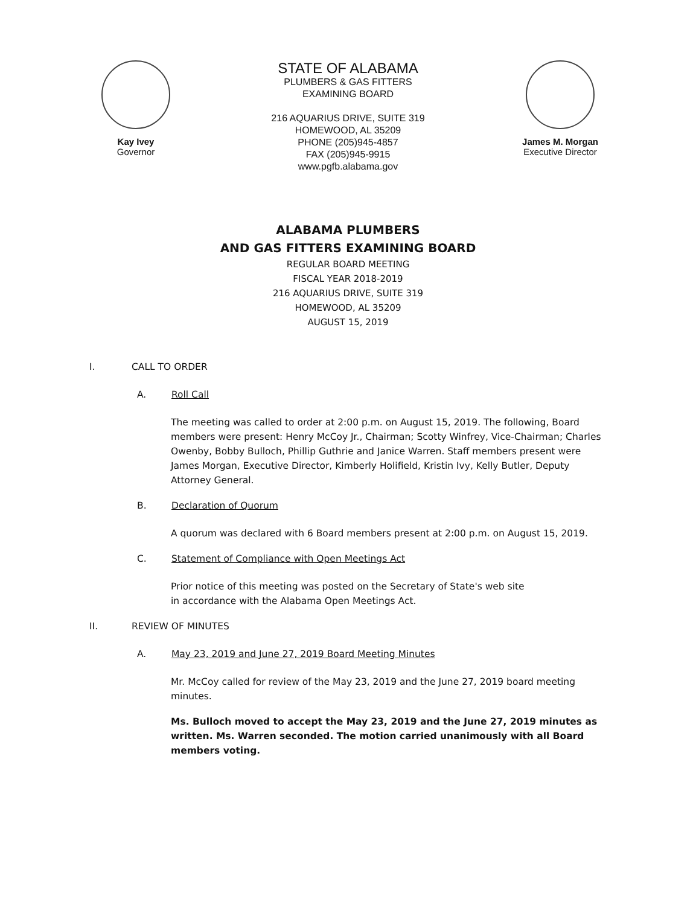Kay Ivey
Governor
STATE OF ALABAMA
PLUMBERS & GAS FITTERS
EXAMINING BOARD
216 AQUARIUS DRIVE, SUITE 319
HOMEWOOD, AL 35209
PHONE (205)945-4857
FAX (205)945-9915
www.pgfb.alabama.gov
James M. Morgan
Executive Director
ALABAMA PLUMBERS
AND GAS FITTERS EXAMINING BOARD
REGULAR BOARD MEETING
FISCAL YEAR 2018-2019
216 AQUARIUS DRIVE, SUITE 319
HOMEWOOD, AL 35209
AUGUST 15, 2019
I. CALL TO ORDER
A. Roll Call
The meeting was called to order at 2:00 p.m. on August 15, 2019. The following, Board members were present: Henry McCoy Jr., Chairman; Scotty Winfrey, Vice-Chairman; Charles Owenby, Bobby Bulloch, Phillip Guthrie and Janice Warren. Staff members present were James Morgan, Executive Director, Kimberly Holifield, Kristin Ivy, Kelly Butler, Deputy Attorney General.
B. Declaration of Quorum
A quorum was declared with 6 Board members present at 2:00 p.m. on August 15, 2019.
C. Statement of Compliance with Open Meetings Act
Prior notice of this meeting was posted on the Secretary of State's web site
in accordance with the Alabama Open Meetings Act.
II. REVIEW OF MINUTES
A. May 23, 2019 and June 27, 2019 Board Meeting Minutes
Mr. McCoy called for review of the May 23, 2019 and the June 27, 2019 board meeting minutes.
Ms. Bulloch moved to accept the May 23, 2019 and the June 27, 2019 minutes as written. Ms. Warren seconded. The motion carried unanimously with all Board members voting.